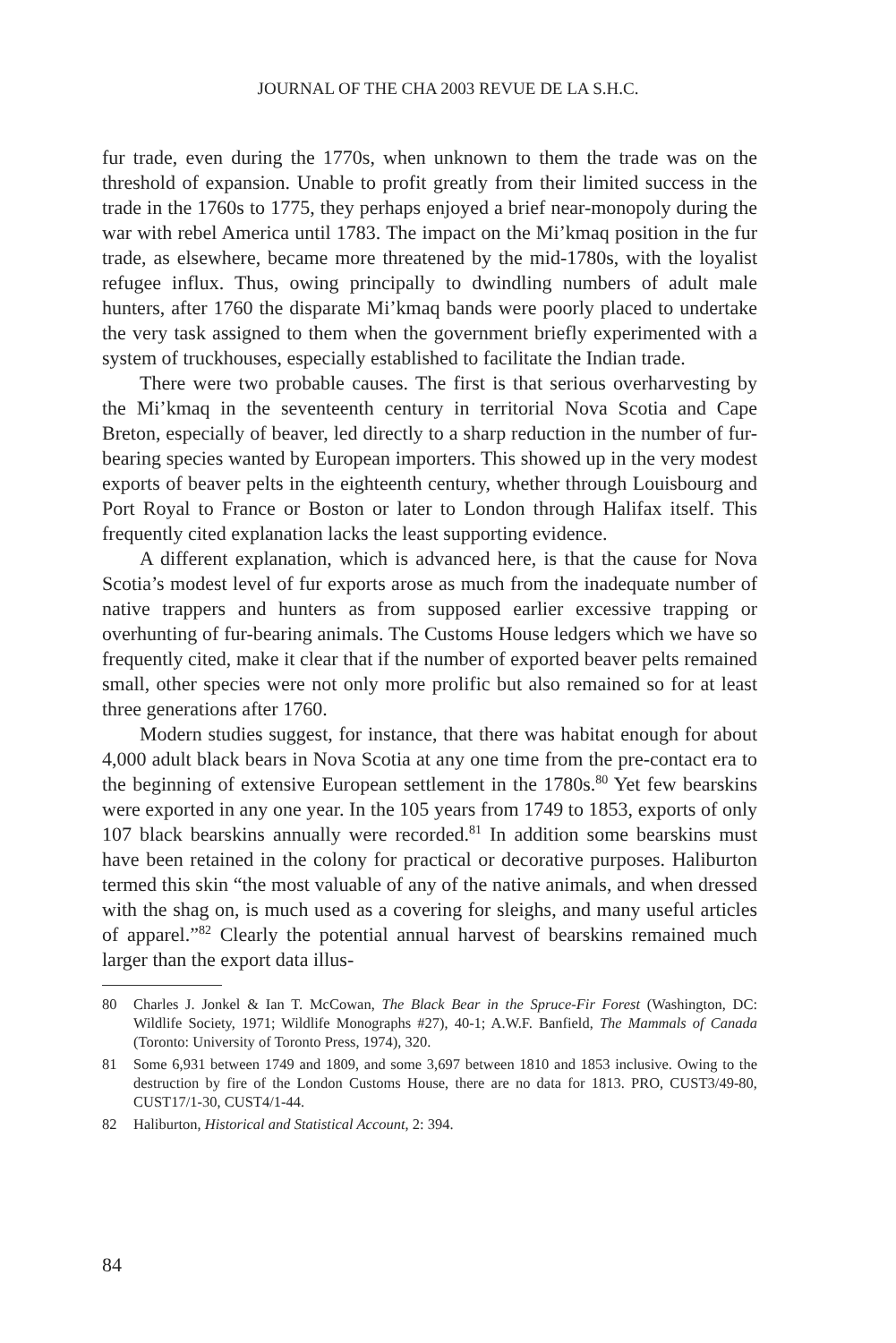JOURNAL OF THE CHA 2003 REVUE DE LA S.H.C.
fur trade, even during the 1770s, when unknown to them the trade was on the threshold of expansion. Unable to profit greatly from their limited success in the trade in the 1760s to 1775, they perhaps enjoyed a brief near-monopoly during the war with rebel America until 1783. The impact on the Mi’kmaq position in the fur trade, as elsewhere, became more threatened by the mid-1780s, with the loyalist refugee influx. Thus, owing principally to dwindling numbers of adult male hunters, after 1760 the disparate Mi’kmaq bands were poorly placed to undertake the very task assigned to them when the government briefly experimented with a system of truckhouses, especially established to facilitate the Indian trade.
There were two probable causes. The first is that serious overharvesting by the Mi’kmaq in the seventeenth century in territorial Nova Scotia and Cape Breton, especially of beaver, led directly to a sharp reduction in the number of fur-bearing species wanted by European importers. This showed up in the very modest exports of beaver pelts in the eighteenth century, whether through Louisbourg and Port Royal to France or Boston or later to London through Halifax itself. This frequently cited explanation lacks the least supporting evidence.
A different explanation, which is advanced here, is that the cause for Nova Scotia’s modest level of fur exports arose as much from the inadequate number of native trappers and hunters as from supposed earlier excessive trapping or overhunting of fur-bearing animals. The Customs House ledgers which we have so frequently cited, make it clear that if the number of exported beaver pelts remained small, other species were not only more prolific but also remained so for at least three generations after 1760.
Modern studies suggest, for instance, that there was habitat enough for about 4,000 adult black bears in Nova Scotia at any one time from the pre-contact era to the beginning of extensive European settlement in the 1780s.<sup>80</sup> Yet few bearskins were exported in any one year. In the 105 years from 1749 to 1853, exports of only 107 black bearskins annually were recorded.<sup>81</sup> In addition some bearskins must have been retained in the colony for practical or decorative purposes. Haliburton termed this skin “the most valuable of any of the native animals, and when dressed with the shag on, is much used as a covering for sleighs, and many useful articles of apparel.”<sup>82</sup> Clearly the potential annual harvest of bearskins remained much larger than the export data illus-
80 Charles J. Jonkel & Ian T. McCowan, The Black Bear in the Spruce-Fir Forest (Washington, DC: Wildlife Society, 1971; Wildlife Monographs #27), 40-1; A.W.F. Banfield, The Mammals of Canada (Toronto: University of Toronto Press, 1974), 320.
81 Some 6,931 between 1749 and 1809, and some 3,697 between 1810 and 1853 inclusive. Owing to the destruction by fire of the London Customs House, there are no data for 1813. PRO, CUST3/49-80, CUST17/1-30, CUST4/1-44.
82 Haliburton, Historical and Statistical Account, 2: 394.
84